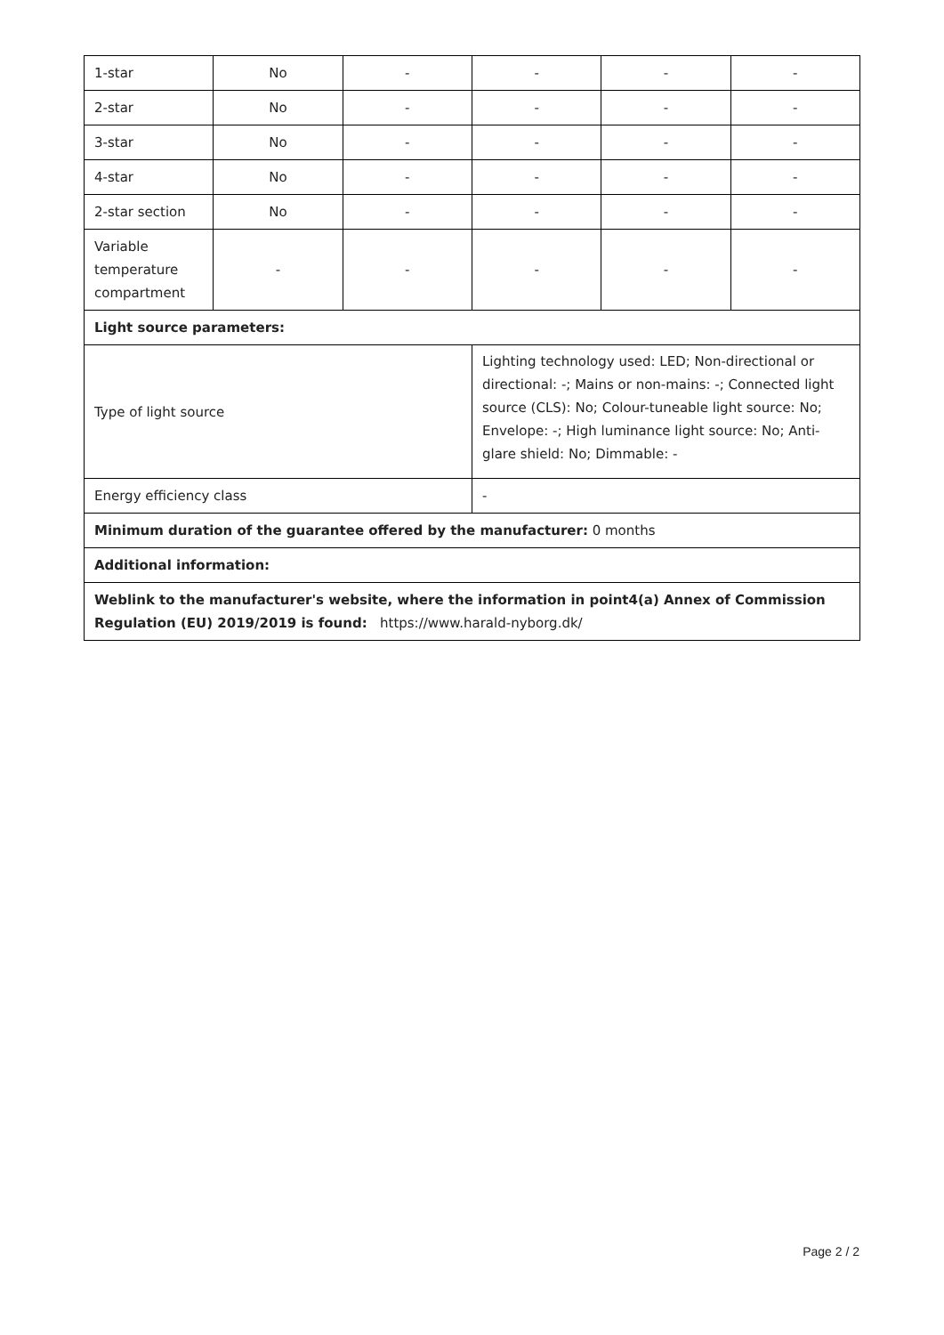| 1-star | No | - | - | - | - |
| 2-star | No | - | - | - | - |
| 3-star | No | - | - | - | - |
| 4-star | No | - | - | - | - |
| 2-star section | No | - | - | - | - |
| Variable temperature compartment | - | - | - | - | - |
| Light source parameters: | | | | | |
| Type of light source | | | Lighting technology used: LED; Non-directional or directional: -; Mains or non-mains: -; Connected light source (CLS): No; Colour-tuneable light source: No; Envelope: -; High luminance light source: No; Anti-glare shield: No; Dimmable: - | | |
| Energy efficiency class | | | - | | |
| Minimum duration of the guarantee offered by the manufacturer: 0 months | | | | | |
| Additional information: | | | | | |
| Weblink to the manufacturer's website, where the information in point4(a) Annex of Commission Regulation (EU) 2019/2019 is found: https://www.harald-nyborg.dk/ | | | | | |
Page 2 / 2